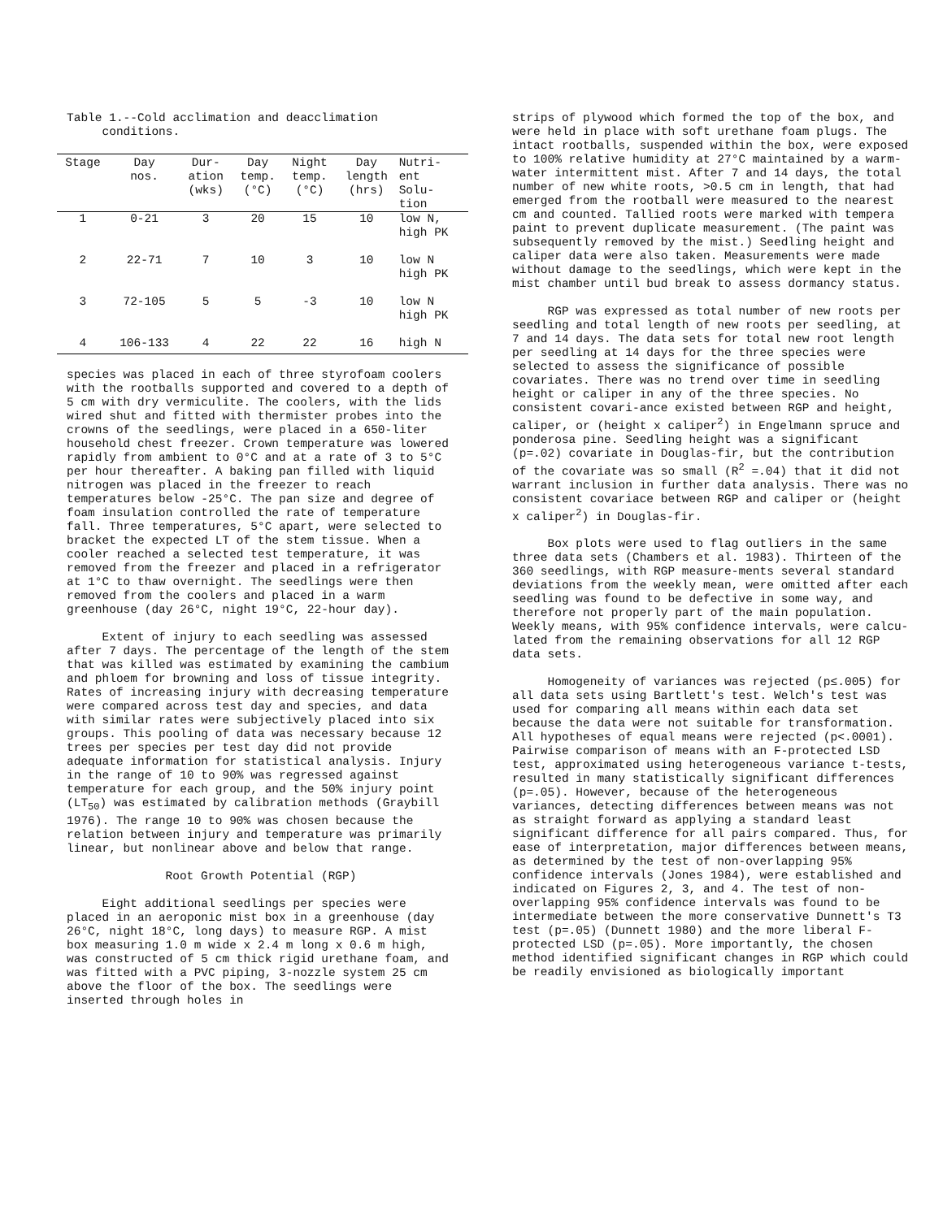Table 1.--Cold acclimation and deacclimation
conditions.
| Stage | Day nos. | Dur- ation (wks) | Day temp. (°C) | Night temp. (°C) | Day length (hrs) | Nutri- ent Solu- tion |
| --- | --- | --- | --- | --- | --- | --- |
| 1 | 0-21 | 3 | 20 | 15 | 10 | low N, high PK |
| 2 | 22-71 | 7 | 10 | 3 | 10 | low N high PK |
| 3 | 72-105 | 5 | 5 | -3 | 10 | low N high PK |
| 4 | 106-133 | 4 | 22 | 22 | 16 | high N |
species was placed in each of three styrofoam coolers with the rootballs supported and covered to a depth of 5 cm with dry vermiculite. The coolers, with the lids wired shut and fitted with thermister probes into the crowns of the seedlings, were placed in a 650-liter household chest freezer. Crown temperature was lowered rapidly from ambient to 0°C and at a rate of 3 to 5°C per hour thereafter. A baking pan filled with liquid nitrogen was placed in the freezer to reach temperatures below -25°C. The pan size and degree of foam insulation controlled the rate of temperature fall. Three temperatures, 5°C apart, were selected to bracket the expected LT of the stem tissue. When a cooler reached a selected test temperature, it was removed from the freezer and placed in a refrigerator at 1°C to thaw overnight. The seedlings were then removed from the coolers and placed in a warm greenhouse (day 26°C, night 19°C, 22-hour day).
Extent of injury to each seedling was assessed after 7 days. The percentage of the length of the stem that was killed was estimated by examining the cambium and phloem for browning and loss of tissue integrity. Rates of increasing injury with decreasing temperature were compared across test day and species, and data with similar rates were subjectively placed into six groups. This pooling of data was necessary because 12 trees per species per test day did not provide adequate information for statistical analysis. Injury in the range of 10 to 90% was regressed against temperature for each group, and the 50% injury point (LT<sub>50</sub>) was estimated by calibration methods (Graybill 1976). The range 10 to 90% was chosen because the relation between injury and temperature was primarily linear, but nonlinear above and below that range.
Root Growth Potential (RGP)
Eight additional seedlings per species were placed in an aeroponic mist box in a greenhouse (day 26°C, night 18°C, long days) to measure RGP. A mist box measuring 1.0 m wide x 2.4 m long x 0.6 m high, was constructed of 5 cm thick rigid urethane foam, and was fitted with a PVC piping, 3-nozzle system 25 cm above the floor of the box. The seedlings were inserted through holes in
strips of plywood which formed the top of the box, and were held in place with soft urethane foam plugs. The intact rootballs, suspended within the box, were exposed to 100% relative humidity at 27°C maintained by a warm-water intermittent mist. After 7 and 14 days, the total number of new white roots, >0.5 cm in length, that had emerged from the rootball were measured to the nearest cm and counted. Tallied roots were marked with tempera paint to prevent duplicate measurement. (The paint was subsequently removed by the mist.) Seedling height and caliper data were also taken. Measurements were made without damage to the seedlings, which were kept in the mist chamber until bud break to assess dormancy status.
RGP was expressed as total number of new roots per seedling and total length of new roots per seedling, at 7 and 14 days. The data sets for total new root length per seedling at 14 days for the three species were selected to assess the significance of possible covariates. There was no trend over time in seedling height or caliper in any of the three species. No consistent covari-ance existed between RGP and height, caliper, or (height x caliper<sup>2</sup>) in Engelmann spruce and ponderosa pine. Seedling height was a significant (p=.02) covariate in Douglas-fir, but the contribution of the covariate was so small (R<sup>2</sup> =.04) that it did not warrant inclusion in further data analysis. There was no consistent covariace between RGP and caliper or (height x caliper<sup>2</sup>) in Douglas-fir.
Box plots were used to flag outliers in the same three data sets (Chambers et al. 1983). Thirteen of the 360 seedlings, with RGP measure-ments several standard deviations from the weekly mean, were omitted after each seedling was found to be defective in some way, and therefore not properly part of the main population. Weekly means, with 95% confidence intervals, were calcu-lated from the remaining observations for all 12 RGP data sets.
Homogeneity of variances was rejected (p≤.005) for all data sets using Bartlett's test. Welch's test was used for comparing all means within each data set because the data were not suitable for transformation. All hypotheses of equal means were rejected (p<.0001). Pairwise comparison of means with an F-protected LSD test, approximated using heterogeneous variance t-tests, resulted in many statistically significant differences (p=.05). However, because of the heterogeneous variances, detecting differences between means was not as straight forward as applying a standard least significant difference for all pairs compared. Thus, for ease of interpretation, major differences between means, as determined by the test of non-overlapping 95% confidence intervals (Jones 1984), were established and indicated on Figures 2, 3, and 4. The test of non-overlapping 95% confidence intervals was found to be intermediate between the more conservative Dunnett's T3 test (p=.05) (Dunnett 1980) and the more liberal F-protected LSD (p=.05). More importantly, the chosen method identified significant changes in RGP which could be readily envisioned as biologically important